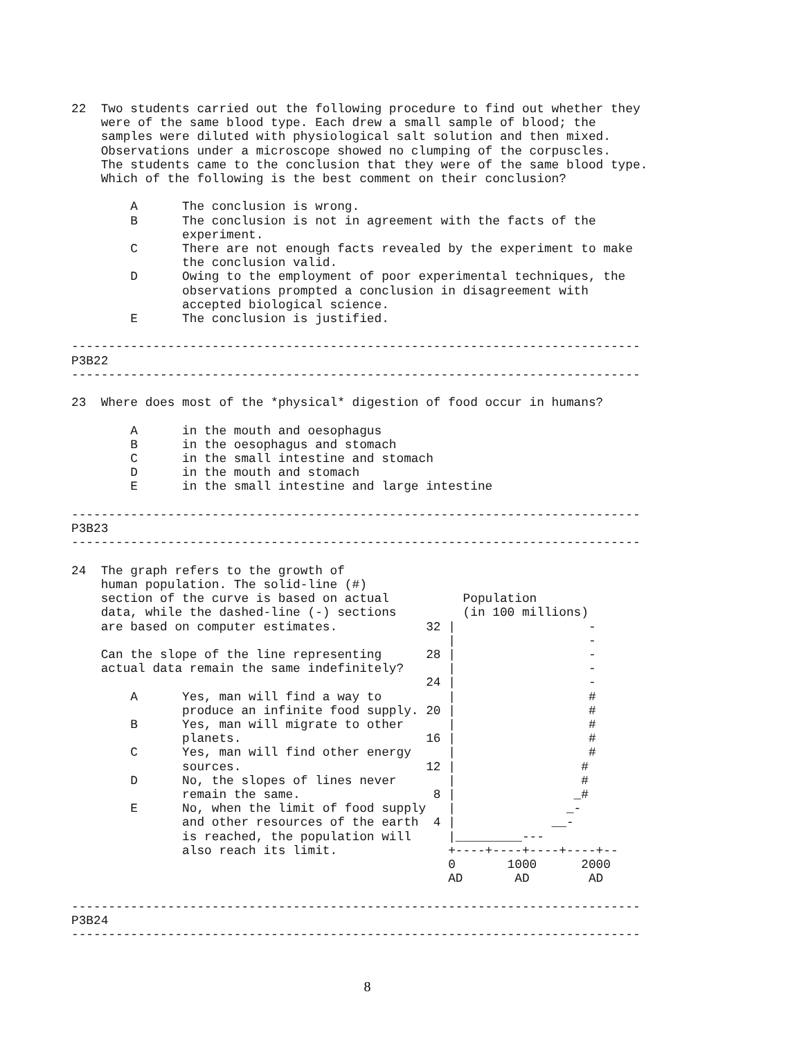22  Two students carried out the following procedure to find out whether they
    were of the same blood type. Each drew a small sample of blood; the
    samples were diluted with physiological salt solution and then mixed.
    Observations under a microscope showed no clumping of the corpuscles.
    The students came to the conclusion that they were of the same blood type.
    Which of the following is the best comment on their conclusion?

        A      The conclusion is wrong.
        B      The conclusion is not in agreement with the facts of the
               experiment.
        C      There are not enough facts revealed by the experiment to make
               the conclusion valid.
        D      Owing to the employment of poor experimental techniques, the
               observations prompted a conclusion in disagreement with
               accepted biological science.
        E      The conclusion is justified.

-----------------------------------------------------------------------------
P3B22
-----------------------------------------------------------------------------

23  Where does most of the *physical* digestion of food occur in humans?

        A      in the mouth and oesophagus
        B      in the oesophagus and stomach
        C      in the small intestine and stomach
        D      in the mouth and stomach
        E      in the small intestine and large intestine

-----------------------------------------------------------------------------
P3B23
-----------------------------------------------------------------------------

24  The graph refers to the growth of
    human population. The solid-line (#)
    section of the curve is based on actual          Population
    data, while the dashed-line (-) sections         (in 100 millions)
    are based on computer estimates.            32 |                  -
                                                   |                  -
    Can the slope of the line representing      28 |                  -
    actual data remain the same indefinitely?      |                  -
                                                24 |                  -
        A      Yes, man will find a way to         |                  #
               produce an infinite food supply. 20 |                  #
        B      Yes, man will migrate to other      |                  #
               planets.                         16 |                  #
        C      Yes, man will find other energy     |                  #
               sources.                         12 |                 #
        D      No, the slopes of lines never       |                 #
               remain the same.                  8 |                _#
        E      No, when the limit of food supply   |               _-
               and other resources of the earth  4 |             __-
               is reached, the population will     |_________---
               also reach its limit.               +----+----+----+----+--
                                                   0       1000      2000
                                                   AD       AD        AD

-----------------------------------------------------------------------------
P3B24
-----------------------------------------------------------------------------
8